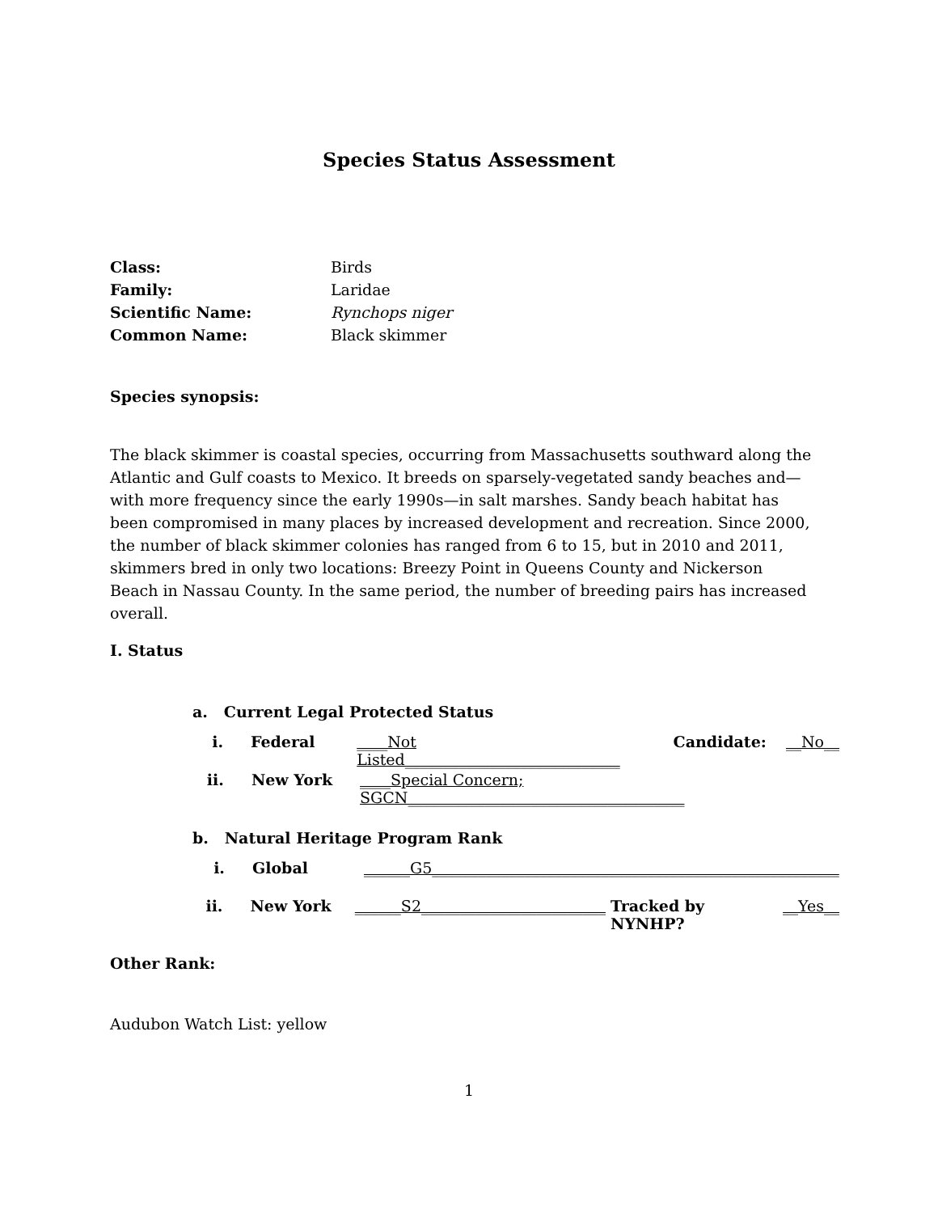Species Status Assessment
Class: Birds
Family: Laridae
Scientific Name: Rynchops niger
Common Name: Black skimmer
Species synopsis:
The black skimmer is coastal species, occurring from Massachusetts southward along the Atlantic and Gulf coasts to Mexico. It breeds on sparsely-vegetated sandy beaches and—with more frequency since the early 1990s—in salt marshes. Sandy beach habitat has been compromised in many places by increased development and recreation. Since 2000, the number of black skimmer colonies has ranged from 6 to 15, but in 2010 and 2011, skimmers bred in only two locations: Breezy Point in Queens County and Nickerson Beach in Nassau County. In the same period, the number of breeding pairs has increased overall.
I. Status
a. Current Legal Protected Status
i. Federal ____Not Listed____________________________ Candidate: __No__
ii. New York ____Special Concern; SGCN____________________________________
b. Natural Heritage Program Rank
i. Global ______G5_____________________________________________________
ii. New York ______S2________________________ Tracked by NYNHP? __Yes__
Other Rank:
Audubon Watch List: yellow
1